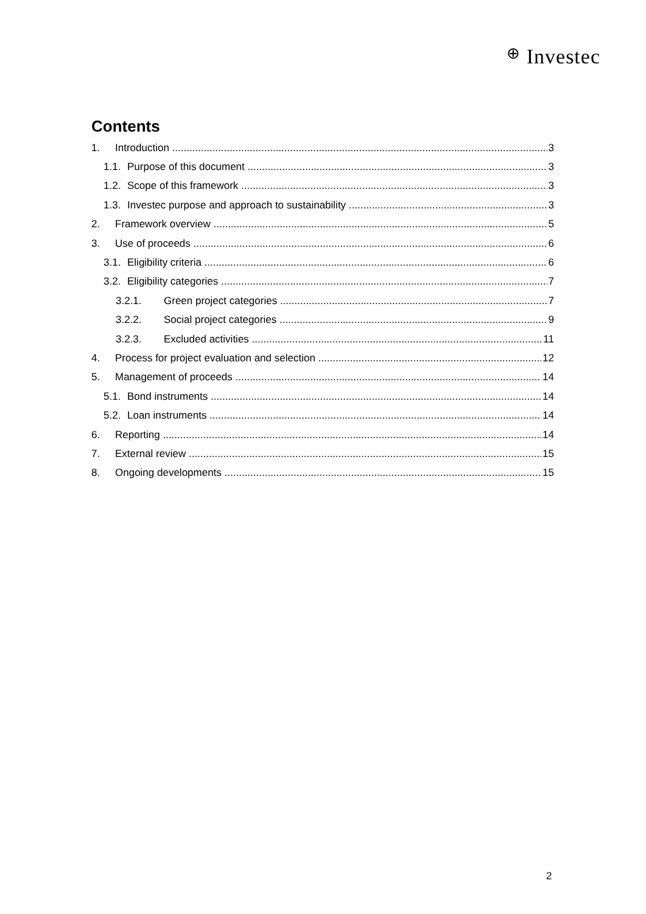⊕ Investec
Contents
1. Introduction 3
1.1. Purpose of this document 3
1.2. Scope of this framework 3
1.3. Investec purpose and approach to sustainability 3
2. Framework overview 5
3. Use of proceeds 6
3.1. Eligibility criteria 6
3.2. Eligibility categories 7
3.2.1. Green project categories 7
3.2.2. Social project categories 9
3.2.3. Excluded activities 11
4. Process for project evaluation and selection 12
5. Management of proceeds 14
5.1. Bond instruments 14
5.2. Loan instruments 14
6. Reporting 14
7. External review 15
8. Ongoing developments 15
2